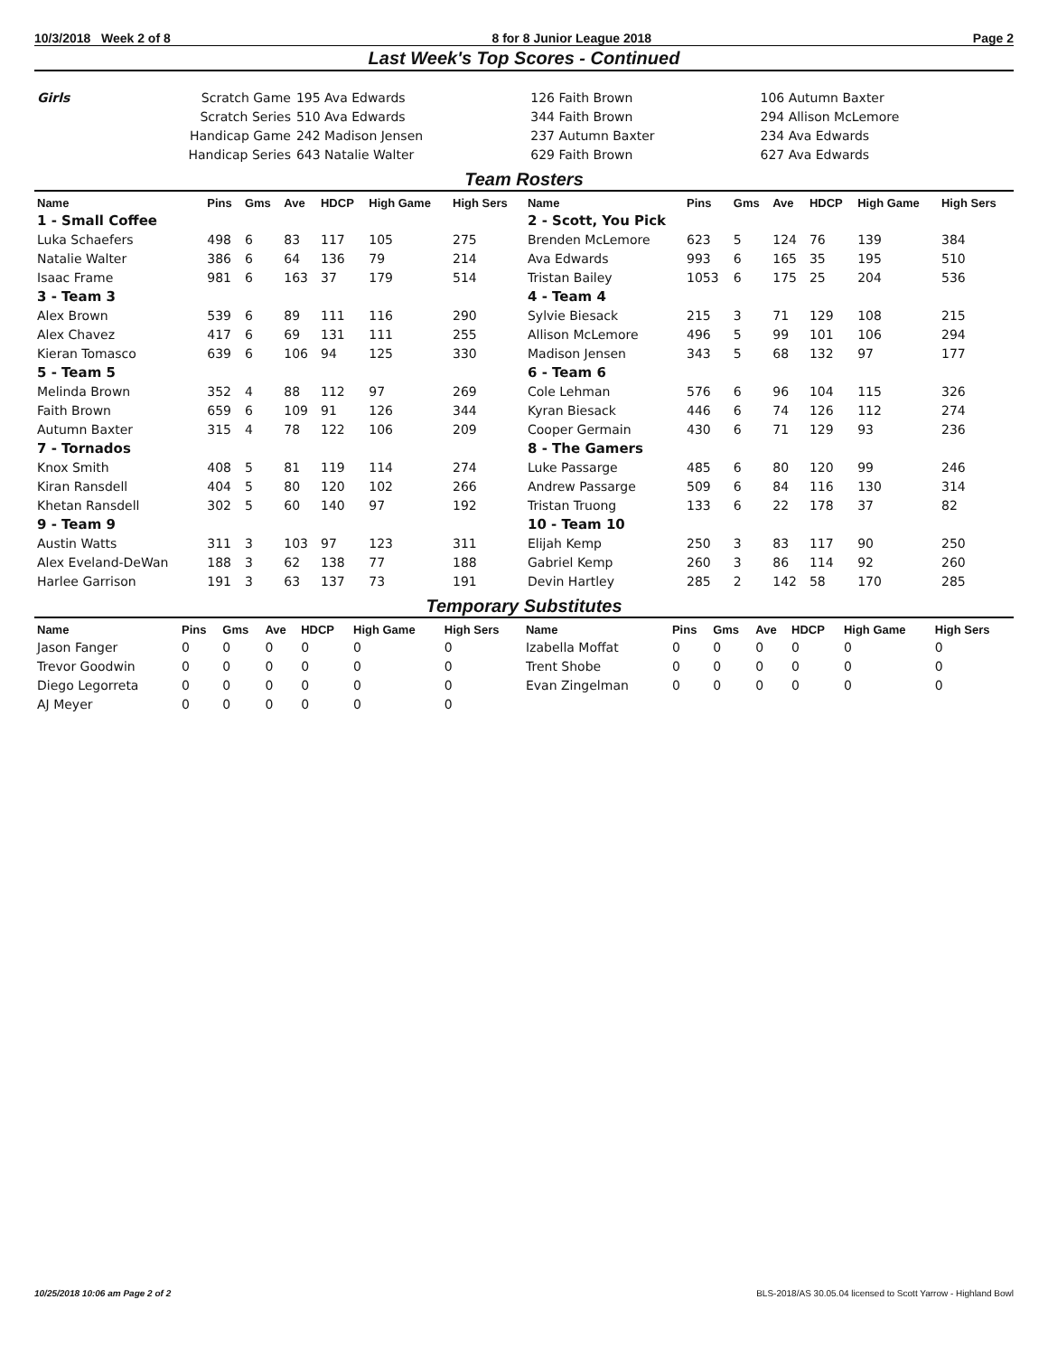10/3/2018 Week 2 of 8 8 for 8 Junior League 2018 Page 2
Last Week's Top Scores - Continued
| Girls | Scratch Game | 195 Ava Edwards | 126 Faith Brown | 106 Autumn Baxter |
| | Scratch Series | 510 Ava Edwards | 344 Faith Brown | 294 Allison McLemore |
| | Handicap Game | 242 Madison Jensen | 237 Autumn Baxter | 234 Ava Edwards |
| | Handicap Series | 643 Natalie Walter | 629 Faith Brown | 627 Ava Edwards |
Team Rosters
| Name | Pins | Gms | Ave | HDCP | High Game | High Sers | Name | Pins | Gms | Ave | HDCP | High Game | High Sers |
| --- | --- | --- | --- | --- | --- | --- | --- | --- | --- | --- | --- | --- | --- |
| 1 - Small Coffee | | | | | | | 2 - Scott, You Pick | | | | | | |
| Luka Schaefers | 498 | 6 | 83 | 117 | 105 | 275 | Brenden McLemore | 623 | 5 | 124 | 76 | 139 | 384 |
| Natalie Walter | 386 | 6 | 64 | 136 | 79 | 214 | Ava Edwards | 993 | 6 | 165 | 35 | 195 | 510 |
| Isaac Frame | 981 | 6 | 163 | 37 | 179 | 514 | Tristan Bailey | 1053 | 6 | 175 | 25 | 204 | 536 |
| 3 - Team 3 | | | | | | | 4 - Team 4 | | | | | | |
| Alex Brown | 539 | 6 | 89 | 111 | 116 | 290 | Sylvie Biesack | 215 | 3 | 71 | 129 | 108 | 215 |
| Alex Chavez | 417 | 6 | 69 | 131 | 111 | 255 | Allison McLemore | 496 | 5 | 99 | 101 | 106 | 294 |
| Kieran Tomasco | 639 | 6 | 106 | 94 | 125 | 330 | Madison Jensen | 343 | 5 | 68 | 132 | 97 | 177 |
| 5 - Team 5 | | | | | | | 6 - Team 6 | | | | | | |
| Melinda Brown | 352 | 4 | 88 | 112 | 97 | 269 | Cole Lehman | 576 | 6 | 96 | 104 | 115 | 326 |
| Faith Brown | 659 | 6 | 109 | 91 | 126 | 344 | Kyran Biesack | 446 | 6 | 74 | 126 | 112 | 274 |
| Autumn Baxter | 315 | 4 | 78 | 122 | 106 | 209 | Cooper Germain | 430 | 6 | 71 | 129 | 93 | 236 |
| 7 - Tornados | | | | | | | 8 - The Gamers | | | | | | |
| Knox Smith | 408 | 5 | 81 | 119 | 114 | 274 | Luke Passarge | 485 | 6 | 80 | 120 | 99 | 246 |
| Kiran Ransdell | 404 | 5 | 80 | 120 | 102 | 266 | Andrew Passarge | 509 | 6 | 84 | 116 | 130 | 314 |
| Khetan Ransdell | 302 | 5 | 60 | 140 | 97 | 192 | Tristan Truong | 133 | 6 | 22 | 178 | 37 | 82 |
| 9 - Team 9 | | | | | | | 10 - Team 10 | | | | | | |
| Austin Watts | 311 | 3 | 103 | 97 | 123 | 311 | Elijah Kemp | 250 | 3 | 83 | 117 | 90 | 250 |
| Alex Eveland-DeWan | 188 | 3 | 62 | 138 | 77 | 188 | Gabriel Kemp | 260 | 3 | 86 | 114 | 92 | 260 |
| Harlee Garrison | 191 | 3 | 63 | 137 | 73 | 191 | Devin Hartley | 285 | 2 | 142 | 58 | 170 | 285 |
Temporary Substitutes
| Name | Pins | Gms | Ave | HDCP | High Game | High Sers | Name | Pins | Gms | Ave | HDCP | High Game | High Sers |
| --- | --- | --- | --- | --- | --- | --- | --- | --- | --- | --- | --- | --- | --- |
| Jason Fanger | 0 | 0 | 0 | 0 | 0 | 0 | Izabella Moffat | 0 | 0 | 0 | 0 | 0 | 0 |
| Trevor Goodwin | 0 | 0 | 0 | 0 | 0 | 0 | Trent Shobe | 0 | 0 | 0 | 0 | 0 | 0 |
| Diego Legorreta | 0 | 0 | 0 | 0 | 0 | 0 | Evan Zingelman | 0 | 0 | 0 | 0 | 0 | 0 |
| AJ Meyer | 0 | 0 | 0 | 0 | 0 | 0 | | | | | | | |
10/25/2018 10:06 am Page 2 of 2 BLS-2018/AS 30.05.04 licensed to Scott Yarrow - Highland Bowl